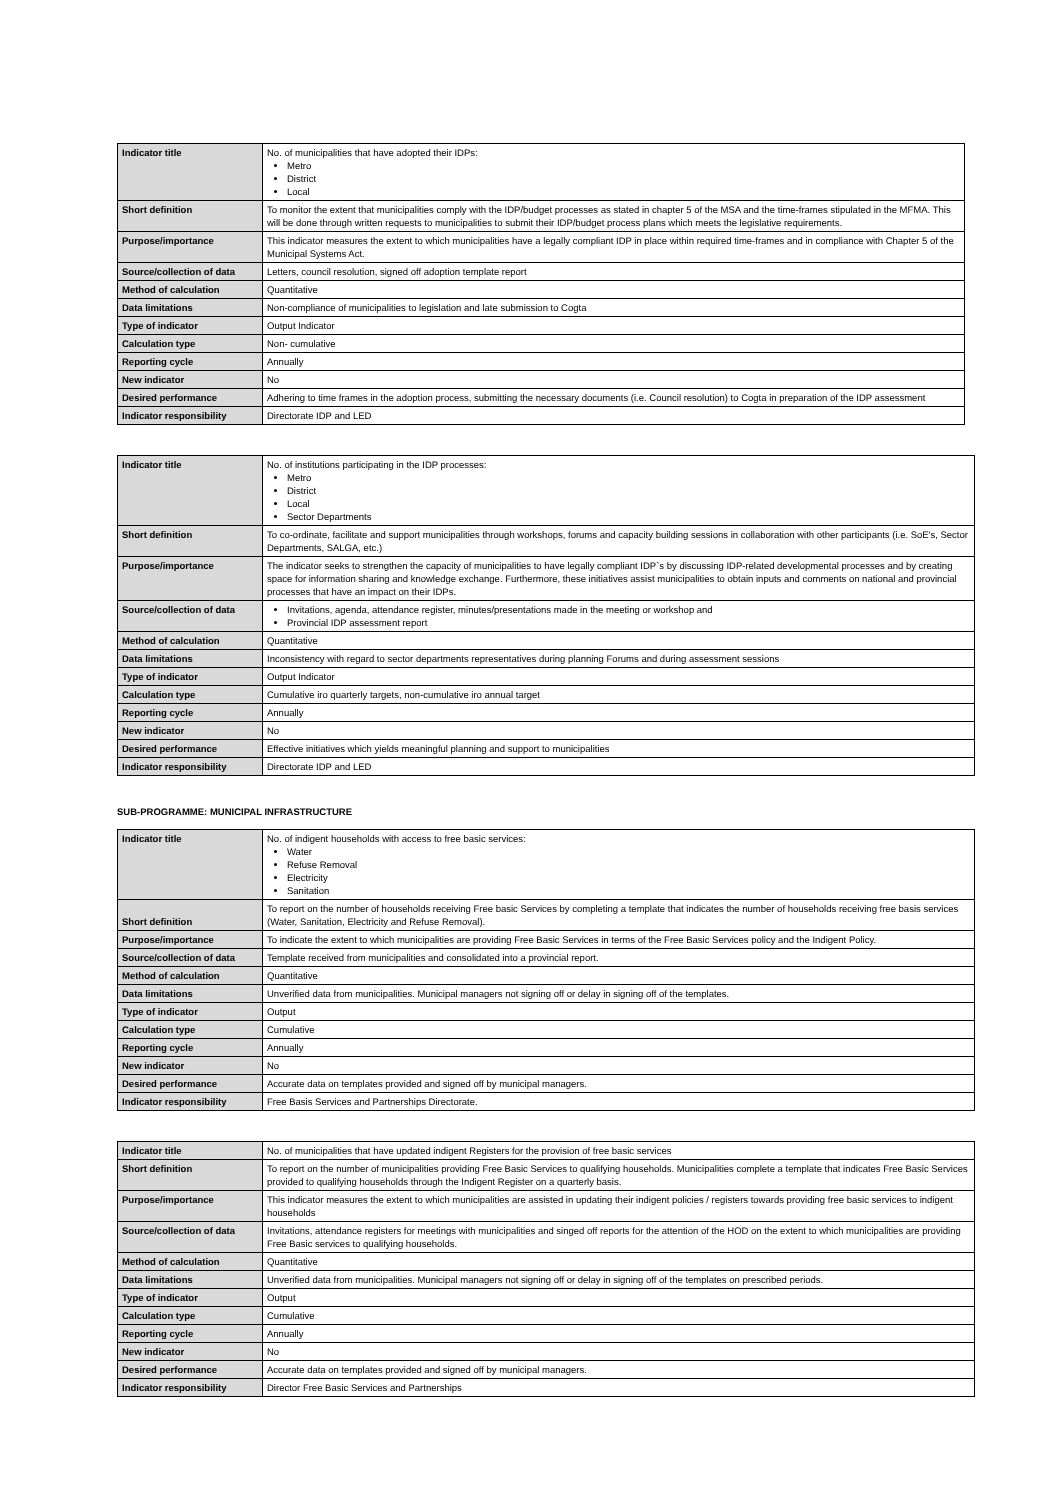| Indicator title | No. of municipalities that have adopted their IDPs: Metro District Local |
| Short definition | To monitor the extent that municipalities comply with the IDP/budget processes as stated in chapter 5 of the MSA and the time-frames stipulated in the MFMA. This will be done through written requests to municipalities to submit their IDP/budget process plans which meets the legislative requirements. |
| Purpose/importance | This indicator measures the extent to which municipalities have a legally compliant IDP in place within required time-frames and in compliance with Chapter 5 of the Municipal Systems Act. |
| Source/collection of data | Letters, council resolution, signed off adoption template report |
| Method of calculation | Quantitative |
| Data limitations | Non-compliance of municipalities to legislation and late submission to Cogta |
| Type of indicator | Output Indicator |
| Calculation type | Non- cumulative |
| Reporting cycle | Annually |
| New indicator | No |
| Desired performance | Adhering to time frames in the adoption process, submitting the necessary documents (i.e. Council resolution) to Cogta in preparation of the IDP assessment |
| Indicator responsibility | Directorate IDP and LED |
| Indicator title | No. of institutions participating in the IDP processes: Metro District Local Sector Departments |
| Short definition | To co-ordinate, facilitate and support municipalities through workshops, forums and capacity building sessions in collaboration with other participants (i.e. SoE's, Sector Departments, SALGA, etc.) |
| Purpose/importance | The indicator seeks to strengthen the capacity of municipalities to have legally compliant IDP`s by discussing IDP-related developmental processes and by creating space for information sharing and knowledge exchange. Furthermore, these initiatives assist municipalities to obtain inputs and comments on national and provincial processes that have an impact on their IDPs. |
| Source/collection of data | Invitations, agenda, attendance register, minutes/presentations made in the meeting or workshop and Provincial IDP assessment report |
| Method of calculation | Quantitative |
| Data limitations | Inconsistency with regard to sector departments representatives during planning Forums and during assessment sessions |
| Type of indicator | Output Indicator |
| Calculation type | Cumulative iro quarterly targets, non-cumulative iro annual target |
| Reporting cycle | Annually |
| New indicator | No |
| Desired performance | Effective initiatives which yields meaningful planning and support to municipalities |
| Indicator responsibility | Directorate IDP and LED |
SUB-PROGRAMME: MUNICIPAL INFRASTRUCTURE
| Indicator title | No. of indigent households with access to free basic services: Water Refuse Removal Electricity Sanitation |
| Short definition | To report on the number of households receiving Free basic Services by completing a template that indicates the number of households receiving free basis services (Water, Sanitation, Electricity and Refuse Removal). |
| Purpose/importance | To indicate the extent to which municipalities are providing Free Basic Services in terms of the Free Basic Services policy and the Indigent Policy. |
| Source/collection of data | Template received from municipalities and consolidated into a provincial report. |
| Method of calculation | Quantitative |
| Data limitations | Unverified data from municipalities. Municipal managers not signing off or delay in signing off of the templates. |
| Type of indicator | Output |
| Calculation type | Cumulative |
| Reporting cycle | Annually |
| New indicator | No |
| Desired performance | Accurate data on templates provided and signed off by municipal managers. |
| Indicator responsibility | Free Basis Services and Partnerships Directorate. |
| Indicator title | No. of municipalities that have updated indigent Registers for the provision of free basic services |
| Short definition | To report on the number of municipalities providing Free Basic Services to qualifying households. Municipalities complete a template that indicates Free Basic Services provided to qualifying households through the Indigent Register on a quarterly basis. |
| Purpose/importance | This indicator measures the extent to which municipalities are assisted in updating their indigent policies / registers towards providing free basic services to indigent households |
| Source/collection of data | Invitations, attendance registers for meetings with municipalities and singed off reports for the attention of the HOD on the extent to which municipalities are providing Free Basic services to qualifying households. |
| Method of calculation | Quantitative |
| Data limitations | Unverified data from municipalities. Municipal managers not signing off or delay in signing off of the templates on prescribed periods. |
| Type of indicator | Output |
| Calculation type | Cumulative |
| Reporting cycle | Annually |
| New indicator | No |
| Desired performance | Accurate data on templates provided and signed off by municipal managers. |
| Indicator responsibility | Director Free Basic Services and Partnerships |